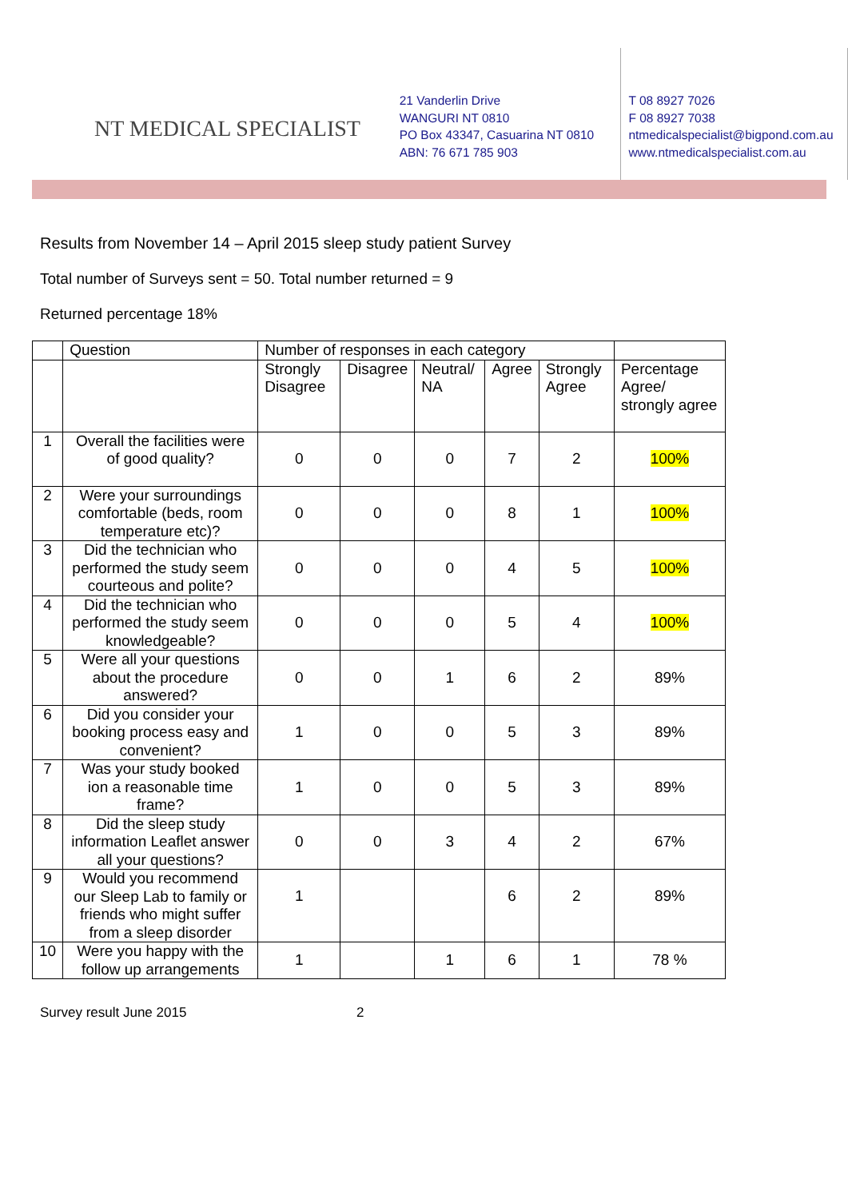NT MEDICAL SPECIALIST
21 Vanderlin Drive
WANGURI NT 0810
PO Box 43347, Casuarina NT 0810
ABN: 76 671 785 903
T 08 8927 7026
F 08 8927 7038
ntmedicalspecialist@bigpond.com.au
www.ntmedicalspecialist.com.au
Results from November 14 – April 2015 sleep study patient Survey
Total number of Surveys sent = 50. Total number returned = 9
Returned percentage 18%
| | Question | Number of responses in each category | | | | | |
| --- | --- | --- | --- | --- | --- | --- | --- |
| | | Strongly Disagree | Disagree | Neutral/ NA | Agree | Strongly Agree | Percentage Agree/ strongly agree |
| 1 | Overall the facilities were of good quality? | 0 | 0 | 0 | 7 | 2 | 100% |
| 2 | Were your surroundings comfortable (beds, room temperature etc)? | 0 | 0 | 0 | 8 | 1 | 100% |
| 3 | Did the technician who performed the study seem courteous and polite? | 0 | 0 | 0 | 4 | 5 | 100% |
| 4 | Did the technician who performed the study seem knowledgeable? | 0 | 0 | 0 | 5 | 4 | 100% |
| 5 | Were all your questions about the procedure answered? | 0 | 0 | 1 | 6 | 2 | 89% |
| 6 | Did you consider your booking process easy and convenient? | 1 | 0 | 0 | 5 | 3 | 89% |
| 7 | Was your study booked ion a reasonable time frame? | 1 | 0 | 0 | 5 | 3 | 89% |
| 8 | Did the sleep study information Leaflet answer all your questions? | 0 | 0 | 3 | 4 | 2 | 67% |
| 9 | Would you recommend our Sleep Lab to family or friends who might suffer from a sleep disorder | 1 | | | 6 | 2 | 89% |
| 10 | Were you happy with the follow up arrangements | 1 | | 1 | 6 | 1 | 78 % |
Survey result June 2015 2